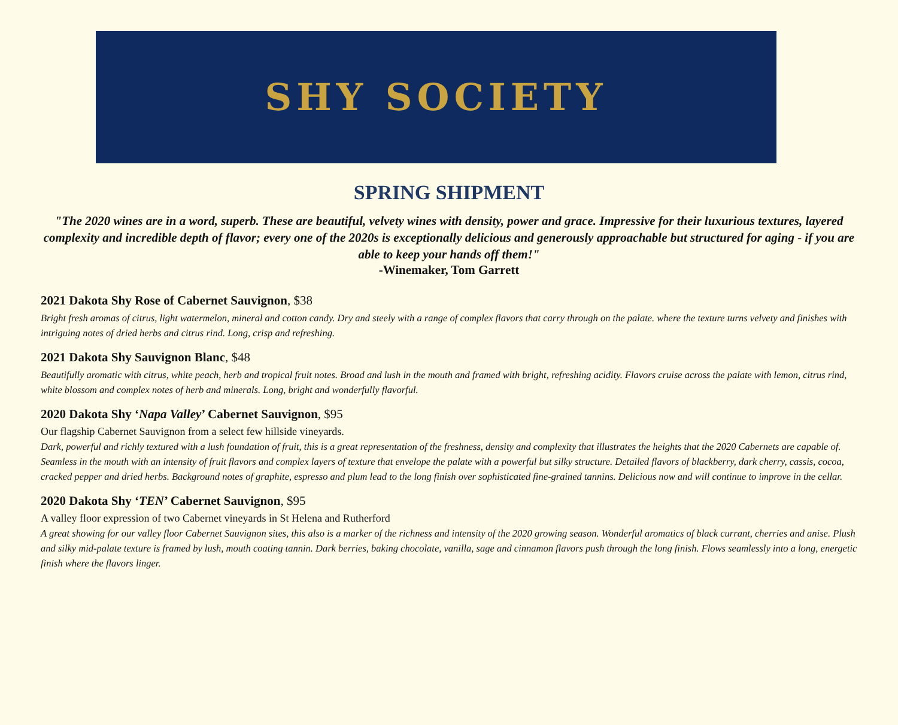SHY SOCIETY
SPRING SHIPMENT
"The 2020 wines are in a word, superb. These are beautiful, velvety wines with density, power and grace. Impressive for their luxurious textures, layered complexity and incredible depth of flavor; every one of the 2020s is exceptionally delicious and generously approachable but structured for aging - if you are able to keep your hands off them!"
-Winemaker, Tom Garrett
2021 Dakota Shy Rose of Cabernet Sauvignon, $38
Bright fresh aromas of citrus, light watermelon, mineral and cotton candy. Dry and steely with a range of complex flavors that carry through on the palate. where the texture turns velvety and finishes with intriguing notes of dried herbs and citrus rind. Long, crisp and refreshing.
2021 Dakota Shy Sauvignon Blanc, $48
Beautifully aromatic with citrus, white peach, herb and tropical fruit notes. Broad and lush in the mouth and framed with bright, refreshing acidity. Flavors cruise across the palate with lemon, citrus rind, white blossom and complex notes of herb and minerals. Long, bright and wonderfully flavorful.
2020 Dakota Shy ‘Napa Valley’ Cabernet Sauvignon, $95
Our flagship Cabernet Sauvignon from a select few hillside vineyards.
Dark, powerful and richly textured with a lush foundation of fruit, this is a great representation of the freshness, density and complexity that illustrates the heights that the 2020 Cabernets are capable of. Seamless in the mouth with an intensity of fruit flavors and complex layers of texture that envelope the palate with a powerful but silky structure. Detailed flavors of blackberry, dark cherry, cassis, cocoa, cracked pepper and dried herbs. Background notes of graphite, espresso and plum lead to the long finish over sophisticated fine-grained tannins. Delicious now and will continue to improve in the cellar.
2020 Dakota Shy ‘TEN’ Cabernet Sauvignon, $95
A valley floor expression of two Cabernet vineyards in St Helena and Rutherford
A great showing for our valley floor Cabernet Sauvignon sites, this also is a marker of the richness and intensity of the 2020 growing season. Wonderful aromatics of black currant, cherries and anise. Plush and silky mid-palate texture is framed by lush, mouth coating tannin. Dark berries, baking chocolate, vanilla, sage and cinnamon flavors push through the long finish. Flows seamlessly into a long, energetic finish where the flavors linger.